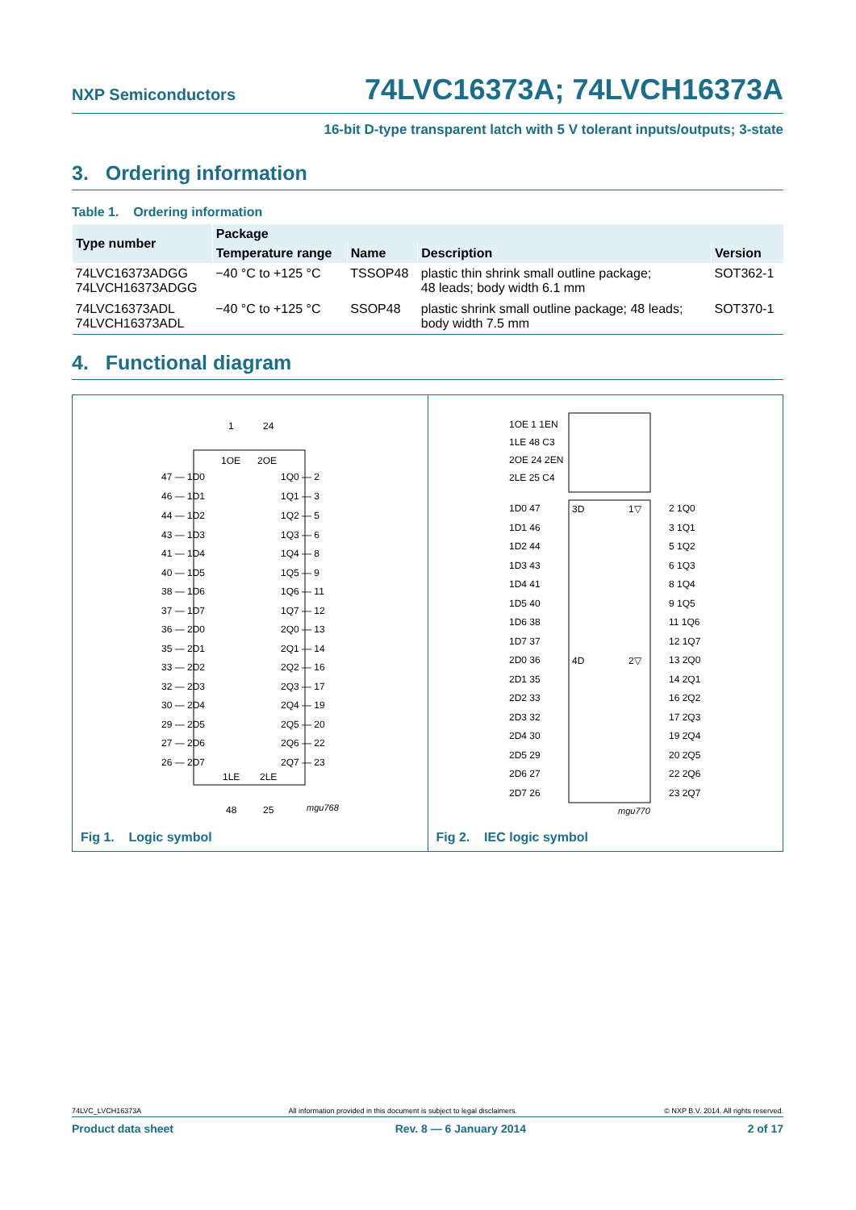NXP Semiconductors
74LVC16373A; 74LVCH16373A
16-bit D-type transparent latch with 5 V tolerant inputs/outputs; 3-state
3. Ordering information
Table 1. Ordering information
| Type number | Package | | | |
| --- | --- | --- | --- | --- |
| | Temperature range | Name | Description | Version |
| 74LVC16373ADGG 74LVCH16373ADGG | −40 °C to +125 °C | TSSOP48 | plastic thin shrink small outline package; 48 leads; body width 6.1 mm | SOT362-1 |
| 74LVC16373ADL 74LVCH16373ADL | −40 °C to +125 °C | SSOP48 | plastic shrink small outline package; 48 leads; body width 7.5 mm | SOT370-1 |
4. Functional diagram
1
24
1OE
2OE
47 — 1D0
1Q0 — 2
46 — 1D1
1Q1 — 3
44 — 1D2
1Q2 — 5
43 — 1D3
1Q3 — 6
41 — 1D4
1Q4 — 8
40 — 1D5
1Q5 — 9
38 — 1D6
1Q6 — 11
37 — 1D7
1Q7 — 12
36 — 2D0
2Q0 — 13
35 — 2D1
2Q1 — 14
33 — 2D2
2Q2 — 16
32 — 2D3
2Q3 — 17
30 — 2D4
2Q4 — 19
29 — 2D5
2Q5 — 20
27 — 2D6
2Q6 — 22
26 — 2D7
2Q7 — 23
1LE
2LE
48
25
mgu768
Fig 1. Logic symbol
1OE 1 1EN
1LE 48 C3
2OE 24 2EN
2LE 25 C4
3D
1▽
4D
2▽
1D0 47
2 1Q0
1D1 46
3 1Q1
1D2 44
5 1Q2
1D3 43
6 1Q3
1D4 41
8 1Q4
1D5 40
9 1Q5
1D6 38
11 1Q6
1D7 37
12 1Q7
2D0 36
13 2Q0
2D1 35
14 2Q1
2D2 33
16 2Q2
2D3 32
17 2Q3
2D4 30
19 2Q4
2D5 29
20 2Q5
2D6 27
22 2Q6
2D7 26
23 2Q7
mgu770
Fig 2. IEC logic symbol
74LVC_LVCH16373A All information provided in this document is subject to legal disclaimers. © NXP B.V. 2014. All rights reserved.
Product data sheet Rev. 8 — 6 January 2014 2 of 17